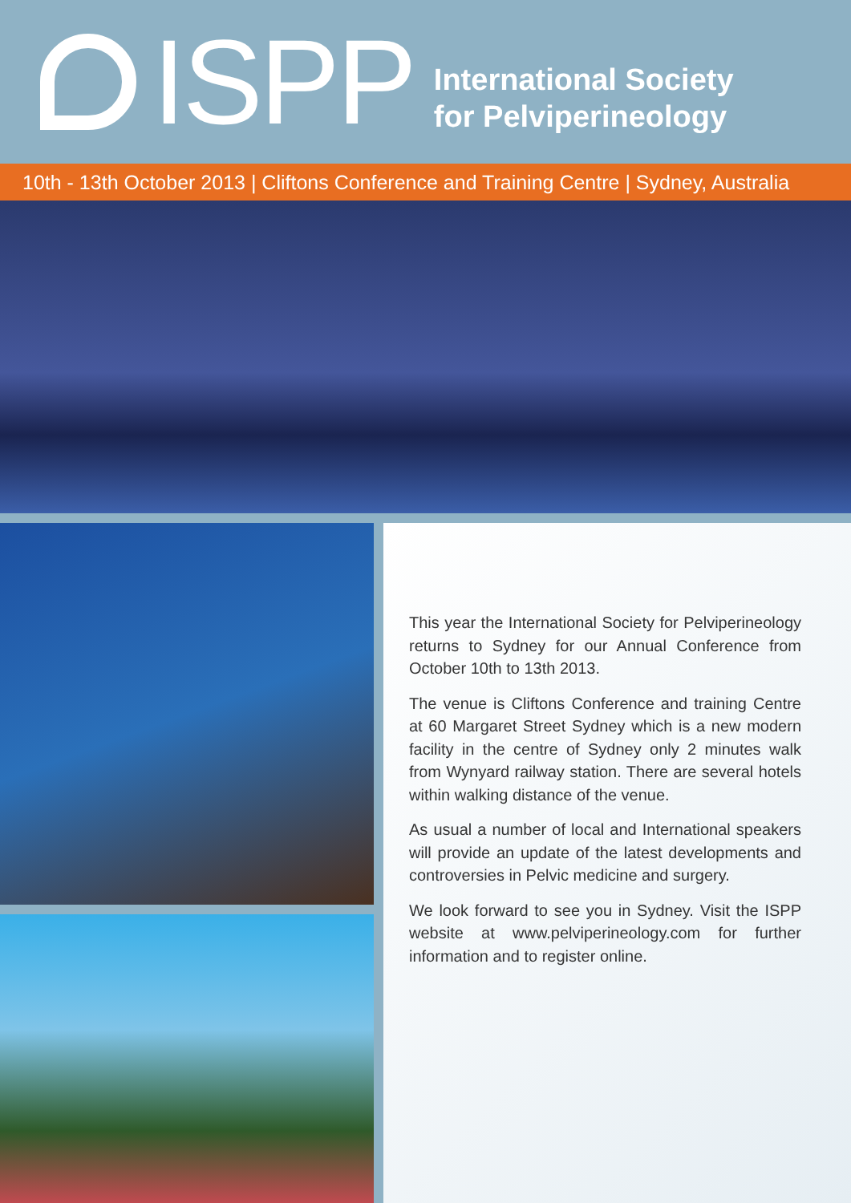ISPP
International Society
for Pelviperineology
10th - 13th October 2013 | Cliftons Conference and Training Centre | Sydney, Australia
This year the International Society for Pelviperineology returns to Sydney for our Annual Conference from October 10th to 13th 2013.
The venue is Cliftons Conference and training Centre at 60 Margaret Street Sydney which is a new modern facility in the centre of Sydney only 2 minutes walk from Wynyard railway station. There are several hotels within walking distance of the venue.
As usual a number of local and International speakers will provide an update of the latest developments and controversies in Pelvic medicine and surgery.
We look forward to see you in Sydney. Visit the ISPP website at www.pelviperineology.com for further information and to register online.